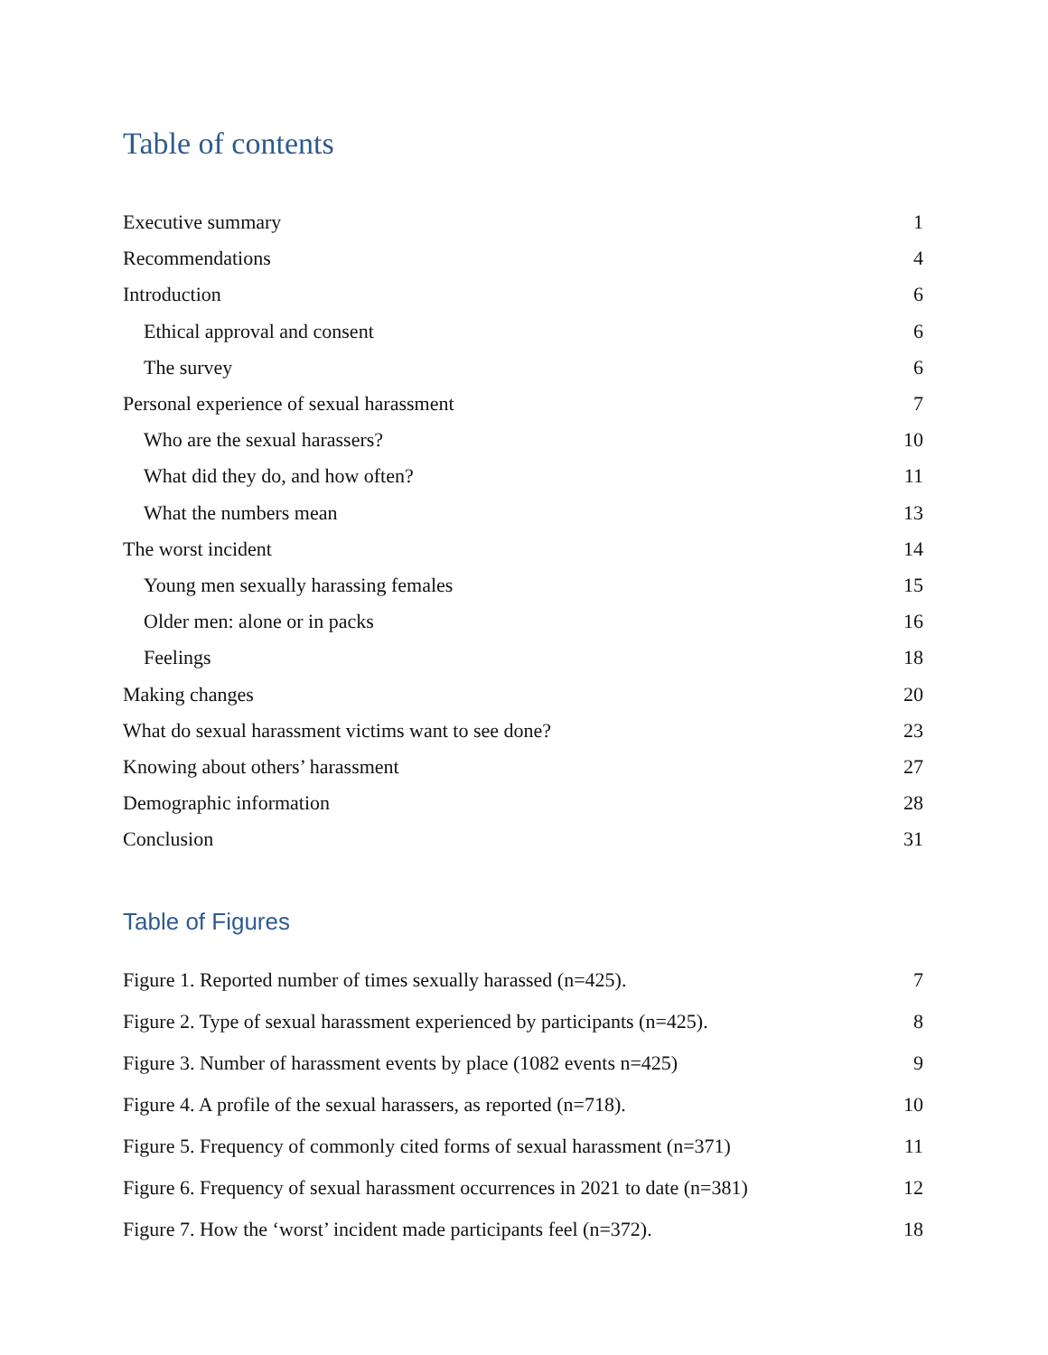Table of contents
Executive summary 1
Recommendations 4
Introduction 6
Ethical approval and consent 6
The survey 6
Personal experience of sexual harassment 7
Who are the sexual harassers? 10
What did they do, and how often? 11
What the numbers mean 13
The worst incident 14
Young men sexually harassing females 15
Older men: alone or in packs 16
Feelings 18
Making changes 20
What do sexual harassment victims want to see done? 23
Knowing about others’ harassment 27
Demographic information 28
Conclusion 31
Table of Figures
Figure 1. Reported number of times sexually harassed (n=425). 7
Figure 2. Type of sexual harassment experienced by participants (n=425). 8
Figure 3. Number of harassment events by place (1082 events n=425) 9
Figure 4. A profile of the sexual harassers, as reported (n=718). 10
Figure 5. Frequency of commonly cited forms of sexual harassment (n=371) 11
Figure 6. Frequency of sexual harassment occurrences in 2021 to date (n=381) 12
Figure 7. How the ‘worst’ incident made participants feel (n=372). 18